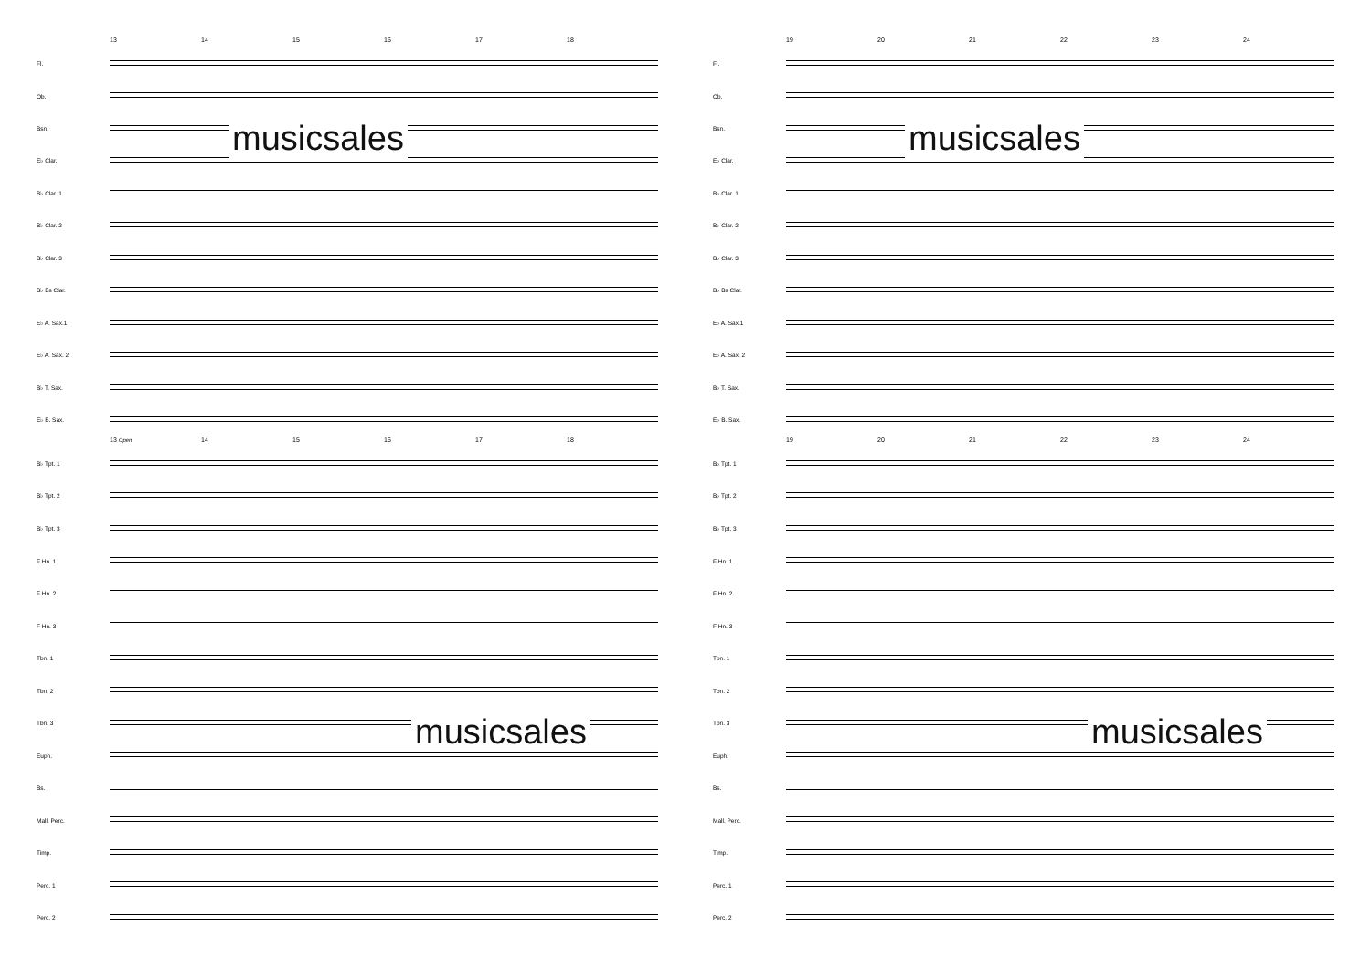13 14 15 16 17 18
Fl.
Ob.
Bsn.
E♭ Clar.
B♭ Clar. 1
B♭ Clar. 2
B♭ Clar. 3
B♭ Bs Clar.
E♭ A. Sax.1
E♭ A. Sax. 2
B♭ T. Sax.
E♭ B. Sax.
13 Open 14 15 16 17 18
B♭ Tpt. 1
B♭ Tpt. 2
B♭ Tpt. 3
F Hn. 1
F Hn. 2
F Hn. 3
Tbn. 1
Tbn. 2
Tbn. 3
Euph.
Bs.
Mall. Perc.
Timp.
Perc. 1
Perc. 2
musicsales
musicsales
19 20 21 22 23 24
Fl.
Ob.
Bsn.
E♭ Clar.
B♭ Clar. 1
B♭ Clar. 2
B♭ Clar. 3
B♭ Bs Clar.
E♭ A. Sax.1
E♭ A. Sax. 2
B♭ T. Sax.
E♭ B. Sax.
19 20 21 22 23 24
B♭ Tpt. 1
B♭ Tpt. 2
B♭ Tpt. 3
F Hn. 1
F Hn. 2
F Hn. 3
Tbn. 1
Tbn. 2
Tbn. 3
Euph.
Bs.
Mall. Perc.
Timp.
Perc. 1
Perc. 2
musicsales
musicsales